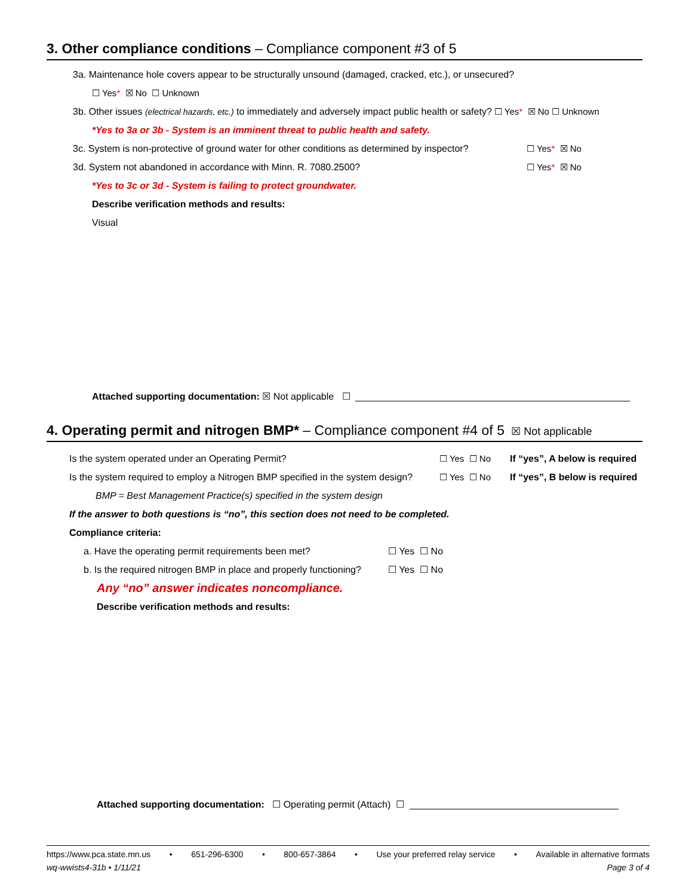3. Other compliance conditions – Compliance component #3 of 5
3a. Maintenance hole covers appear to be structurally unsound (damaged, cracked, etc.), or unsecured?
☐ Yes * ☒ No ☐ Unknown
3b. Other issues (electrical hazards, etc.) to immediately and adversely impact public health or safety? ☐ Yes* ☒ No ☐ Unknown
*Yes to 3a or 3b - System is an imminent threat to public health and safety.
3c. System is non-protective of ground water for other conditions as determined by inspector? ☐ Yes* ☒ No
3d. System not abandoned in accordance with Minn. R. 7080.2500? ☐ Yes* ☒ No
*Yes to 3c or 3d - System is failing to protect groundwater.
Describe verification methods and results:
Visual
Attached supporting documentation: ☒ Not applicable ☐
4. Operating permit and nitrogen BMP* – Compliance component #4 of 5 ☒ Not applicable
Is the system operated under an Operating Permit? ☐ Yes ☐ No If “yes”, A below is required
Is the system required to employ a Nitrogen BMP specified in the system design? ☐ Yes ☐ No If “yes”, B below is required
BMP = Best Management Practice(s) specified in the system design
If the answer to both questions is “no”, this section does not need to be completed.
Compliance criteria:
a. Have the operating permit requirements been met? ☐ Yes ☐ No
b. Is the required nitrogen BMP in place and properly functioning? ☐ Yes ☐ No
Any “no” answer indicates noncompliance.
Describe verification methods and results:
Attached supporting documentation: ☐ Operating permit (Attach) ☐
https://www.pca.state.mn.us • 651-296-6300 • 800-657-3864 • Use your preferred relay service • Available in alternative formats
wq-wwists4-31b • 1/11/21 Page 3 of 4